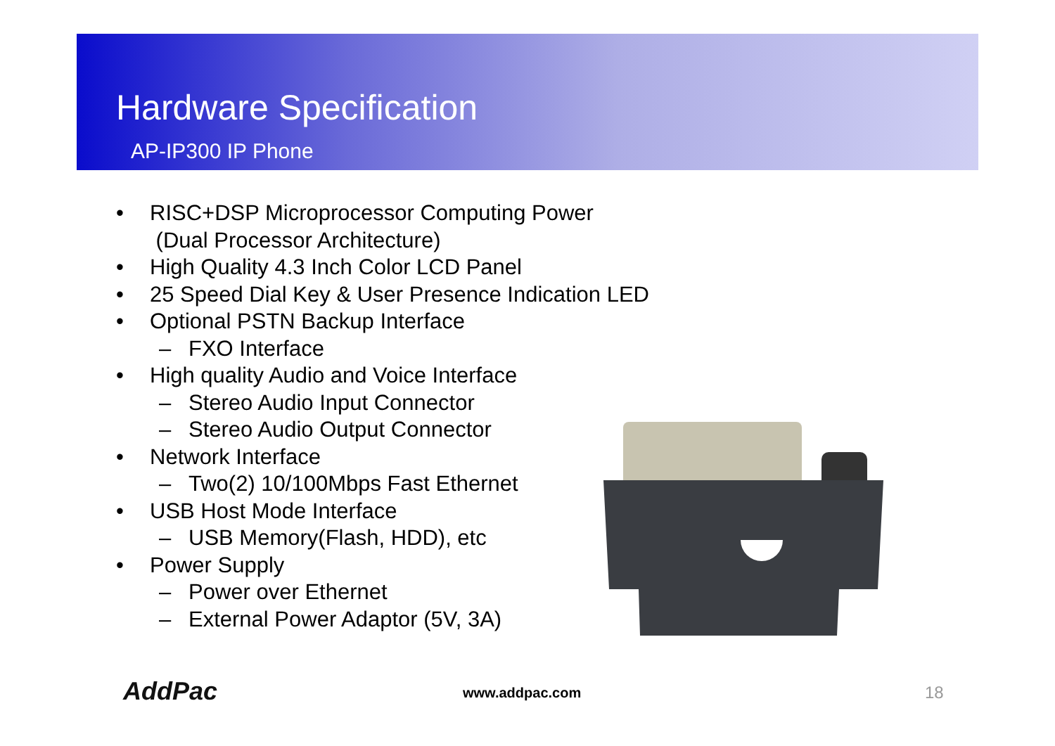Hardware Specification
AP-IP300 IP Phone
• RISC+DSP Microprocessor Computing Power
(Dual Processor Architecture)
• High Quality 4.3 Inch Color LCD Panel
• 25 Speed Dial Key & User Presence Indication LED
• Optional PSTN Backup Interface
– FXO Interface
• High quality Audio and Voice Interface
– Stereo Audio Input Connector
– Stereo Audio Output Connector
• Network Interface
– Two(2) 10/100Mbps Fast Ethernet
• USB Host Mode Interface
– USB Memory(Flash, HDD), etc
• Power Supply
– Power over Ethernet
– External Power Adaptor (5V, 3A)
AddPac www.addpac.com 18